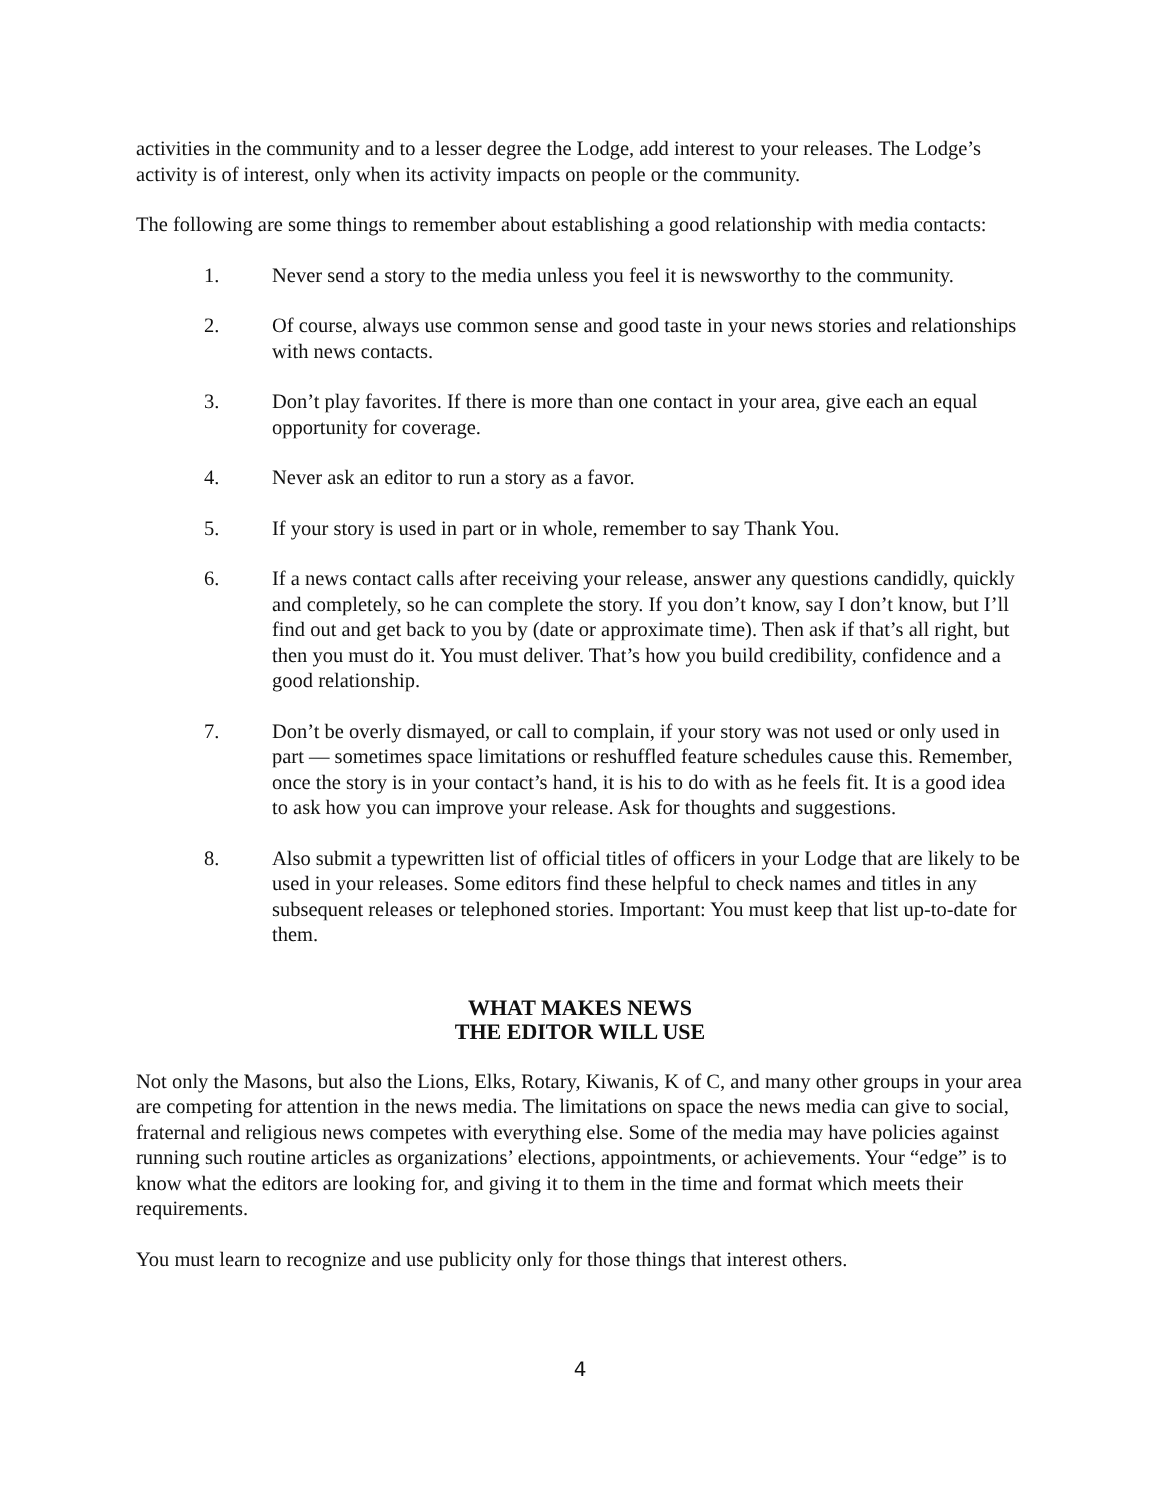activities in the community and to a lesser degree the Lodge, add interest to your releases. The Lodge’s activity is of interest, only when its activity impacts on people or the community.
The following are some things to remember about establishing a good relationship with media contacts:
1. Never send a story to the media unless you feel it is newsworthy to the community.
2. Of course, always use common sense and good taste in your news stories and relationships with news contacts.
3. Don’t play favorites. If there is more than one contact in your area, give each an equal opportunity for coverage.
4. Never ask an editor to run a story as a favor.
5. If your story is used in part or in whole, remember to say Thank You.
6. If a news contact calls after receiving your release, answer any questions candidly, quickly and completely, so he can complete the story. If you don’t know, say I don’t know, but I’ll find out and get back to you by (date or approximate time). Then ask if that’s all right, but then you must do it. You must deliver. That’s how you build credibility, confidence and a good relationship.
7. Don’t be overly dismayed, or call to complain, if your story was not used or only used in part — sometimes space limitations or reshuffled feature schedules cause this. Remember, once the story is in your contact’s hand, it is his to do with as he feels fit. It is a good idea to ask how you can improve your release. Ask for thoughts and suggestions.
8. Also submit a typewritten list of official titles of officers in your Lodge that are likely to be used in your releases. Some editors find these helpful to check names and titles in any subsequent releases or telephoned stories. Important: You must keep that list up-to-date for them.
WHAT MAKES NEWS
THE EDITOR WILL USE
Not only the Masons, but also the Lions, Elks, Rotary, Kiwanis, K of C, and many other groups in your area are competing for attention in the news media. The limitations on space the news media can give to social, fraternal and religious news competes with everything else. Some of the media may have policies against running such routine articles as organizations’ elections, appointments, or achievements. Your “edge” is to know what the editors are looking for, and giving it to them in the time and format which meets their requirements.
You must learn to recognize and use publicity only for those things that interest others.
4